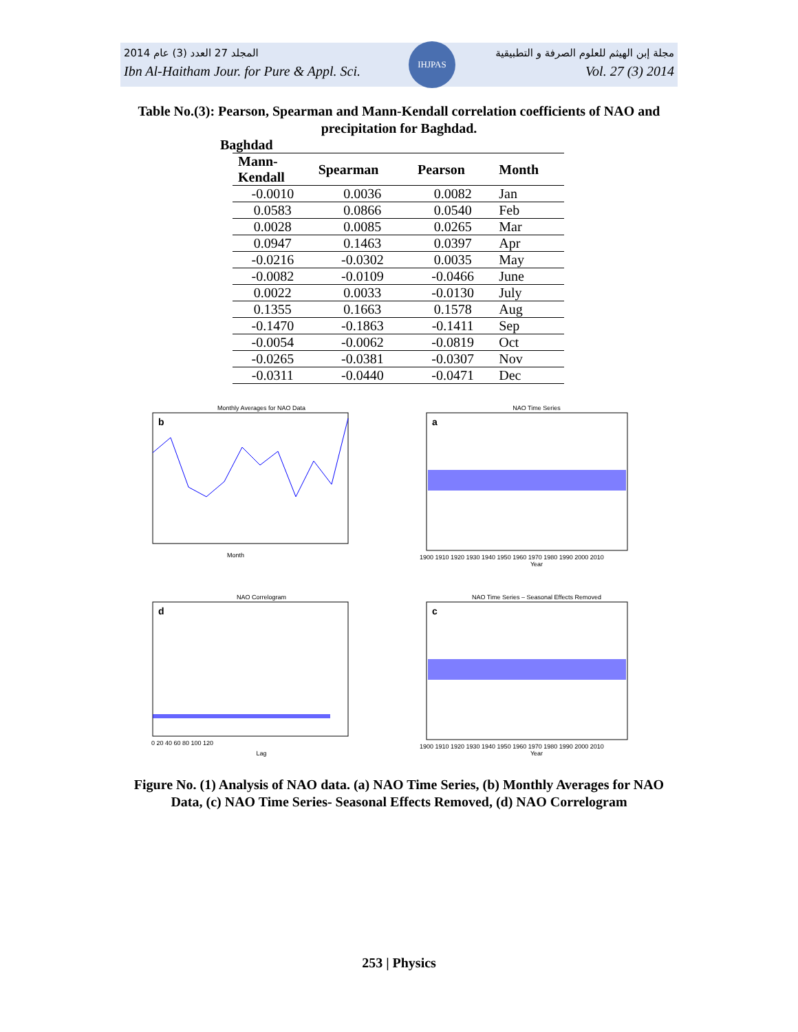IHJPAS
2014 المجلد 27 العدد (3) عام مجلة إبن الهيثم للعلوم الصرفة و التطبيقية
Ibn Al-Haitham Jour. for Pure & Appl. Sci. Vol. 27 (3) 2014
Table No.(3): Pearson, Spearman and Mann-Kendall correlation coefficients of NAO and precipitation for Baghdad.
Baghdad
| Mann- Kendall | Spearman | Pearson | Month |
| --- | --- | --- | --- |
| -0.0010 | 0.0036 | 0.0082 | Jan |
| 0.0583 | 0.0866 | 0.0540 | Feb |
| 0.0028 | 0.0085 | 0.0265 | Mar |
| 0.0947 | 0.1463 | 0.0397 | Apr |
| -0.0216 | -0.0302 | 0.0035 | May |
| -0.0082 | -0.0109 | -0.0466 | June |
| 0.0022 | 0.0033 | -0.0130 | July |
| 0.1355 | 0.1663 | 0.1578 | Aug |
| -0.1470 | -0.1863 | -0.1411 | Sep |
| -0.0054 | -0.0062 | -0.0819 | Oct |
| -0.0265 | -0.0381 | -0.0307 | Nov |
| -0.0311 | -0.0440 | -0.0471 | Dec |
Monthly Averages for NAO Data
b
Month
Average NAO
NAO Time Series
a
1900 1910 1920 1930 1940 1950 1960 1970 1980 1990 2000 2010
Year
NAO Correlogram
d
0 20 40 60 80 100 120
Lag
NAO Time Series – Seasonal Effects Removed
c
1900 1910 1920 1930 1940 1950 1960 1970 1980 1990 2000 2010
Year
Figure No. (1) Analysis of NAO data. (a) NAO Time Series, (b) Monthly Averages for NAO Data, (c) NAO Time Series- Seasonal Effects Removed, (d) NAO Correlogram
253 | Physics